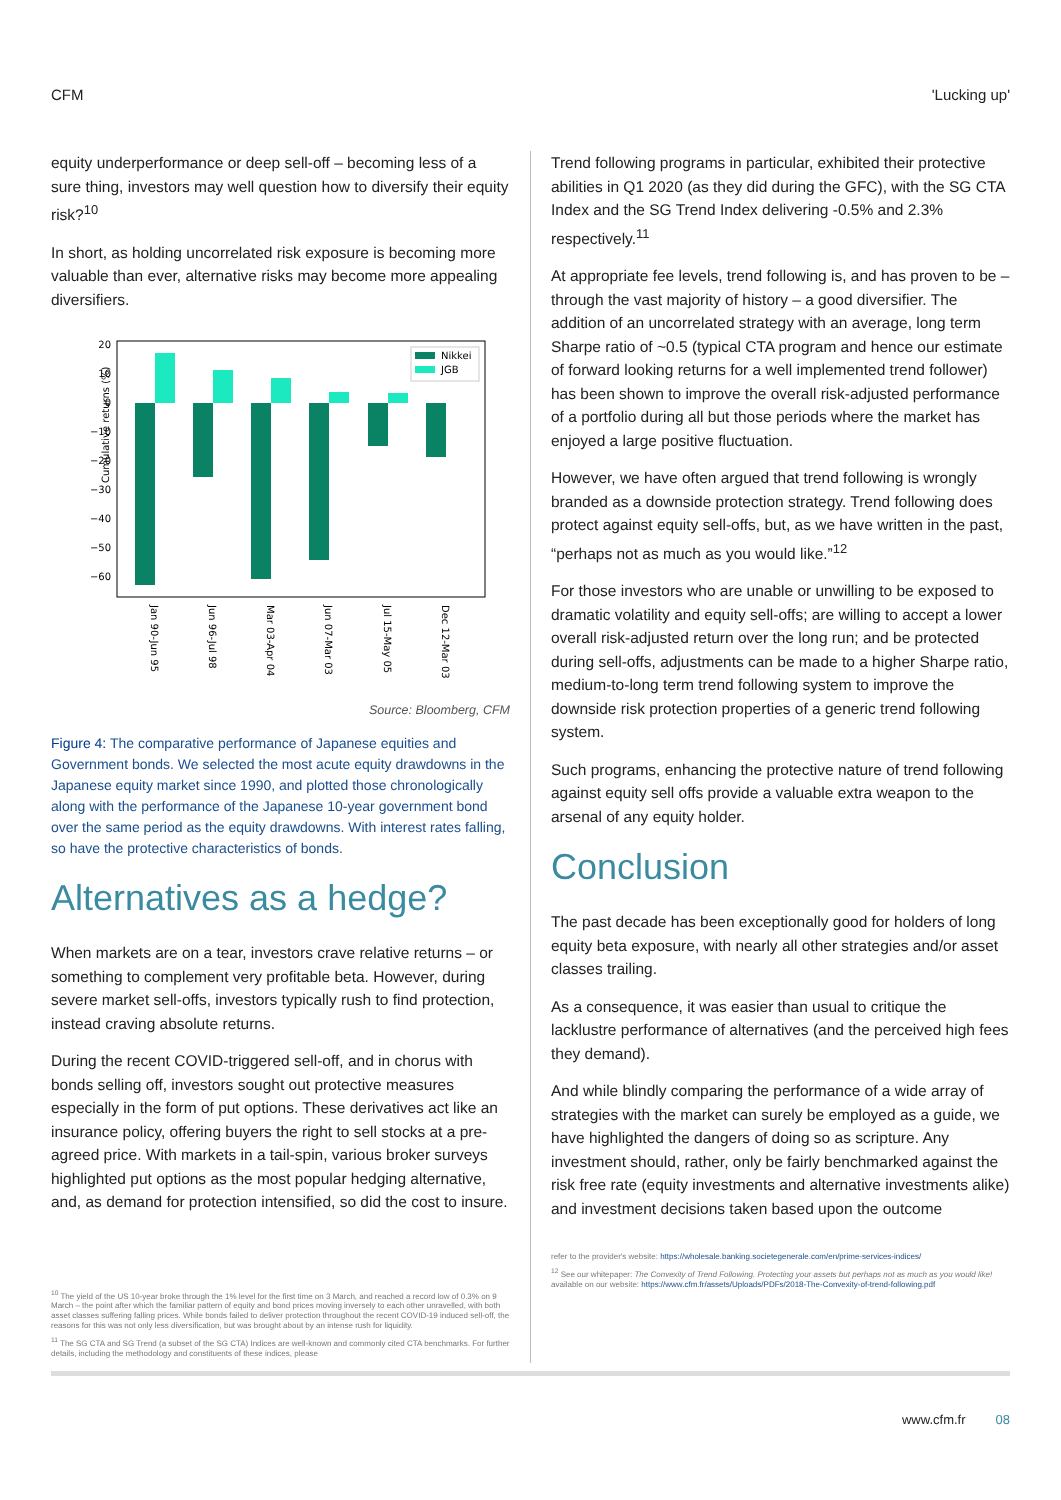CFM 'Lucking up'
equity underperformance or deep sell-off – becoming less of a sure thing, investors may well question how to diversify their equity risk?<sup>10</sup>
In short, as holding uncorrelated risk exposure is becoming more valuable than ever, alternative risks may become more appealing diversifiers.
Cumulative returns (%)
20
10
0
−10
−20
−30
−40
−50
−60
Nikkei
JGB
Jan 90-Jun 95
Jun 96-Jul 98
Mar 03-Apr 04
Jun 07-Mar 03
Jul 15-May 05
Dec 12-Mar 03
Source: Bloomberg, CFM
Figure 4: The comparative performance of Japanese equities and Government bonds. We selected the most acute equity drawdowns in the Japanese equity market since 1990, and plotted those chronologically along with the performance of the Japanese 10-year government bond over the same period as the equity drawdowns. With interest rates falling, so have the protective characteristics of bonds.
Alternatives as a hedge?
When markets are on a tear, investors crave relative returns – or something to complement very profitable beta. However, during severe market sell-offs, investors typically rush to find protection, instead craving absolute returns.
During the recent COVID-triggered sell-off, and in chorus with bonds selling off, investors sought out protective measures especially in the form of put options. These derivatives act like an insurance policy, offering buyers the right to sell stocks at a pre-agreed price. With markets in a tail-spin, various broker surveys highlighted put options as the most popular hedging alternative, and, as demand for protection intensified, so did the cost to insure.
<sup>10</sup> The yield of the US 10-year broke through the 1% level for the first time on 3 March, and reached a record low of 0.3% on 9 March – the point after which the familiar pattern of equity and bond prices moving inversely to each other unravelled, with both asset classes suffering falling prices. While bonds failed to deliver protection throughout the recent COVID-19 induced sell-off, the reasons for this was not only less diversification, but was brought about by an intense rush for liquidity.
<sup>11</sup> The SG CTA and SG Trend (a subset of the SG CTA) Indices are well-known and commonly cited CTA benchmarks. For further details, including the methodology and constituents of these indices, please
Trend following programs in particular, exhibited their protective abilities in Q1 2020 (as they did during the GFC), with the SG CTA Index and the SG Trend Index delivering -0.5% and 2.3% respectively.<sup>11</sup>
At appropriate fee levels, trend following is, and has proven to be – through the vast majority of history – a good diversifier. The addition of an uncorrelated strategy with an average, long term Sharpe ratio of ~0.5 (typical CTA program and hence our estimate of forward looking returns for a well implemented trend follower) has been shown to improve the overall risk-adjusted performance of a portfolio during all but those periods where the market has enjoyed a large positive fluctuation.
However, we have often argued that trend following is wrongly branded as a downside protection strategy. Trend following does protect against equity sell-offs, but, as we have written in the past, “perhaps not as much as you would like.”<sup>12</sup>
For those investors who are unable or unwilling to be exposed to dramatic volatility and equity sell-offs; are willing to accept a lower overall risk-adjusted return over the long run; and be protected during sell-offs, adjustments can be made to a higher Sharpe ratio, medium-to-long term trend following system to improve the downside risk protection properties of a generic trend following system.
Such programs, enhancing the protective nature of trend following against equity sell offs provide a valuable extra weapon to the arsenal of any equity holder.
Conclusion
The past decade has been exceptionally good for holders of long equity beta exposure, with nearly all other strategies and/or asset classes trailing.
As a consequence, it was easier than usual to critique the lacklustre performance of alternatives (and the perceived high fees they demand).
And while blindly comparing the performance of a wide array of strategies with the market can surely be employed as a guide, we have highlighted the dangers of doing so as scripture. Any investment should, rather, only be fairly benchmarked against the risk free rate (equity investments and alternative investments alike) and investment decisions taken based upon the outcome
refer to the provider's website: https://wholesale.banking.societegenerale.com/en/prime-services-indices/
<sup>12</sup> See our whitepaper: The Convexity of Trend Following. Protecting your assets but perhaps not as much as you would like! available on our website: https://www.cfm.fr/assets/Uploads/PDFs/2018-The-Convexity-of-trend-following.pdf
www.cfm.fr 08